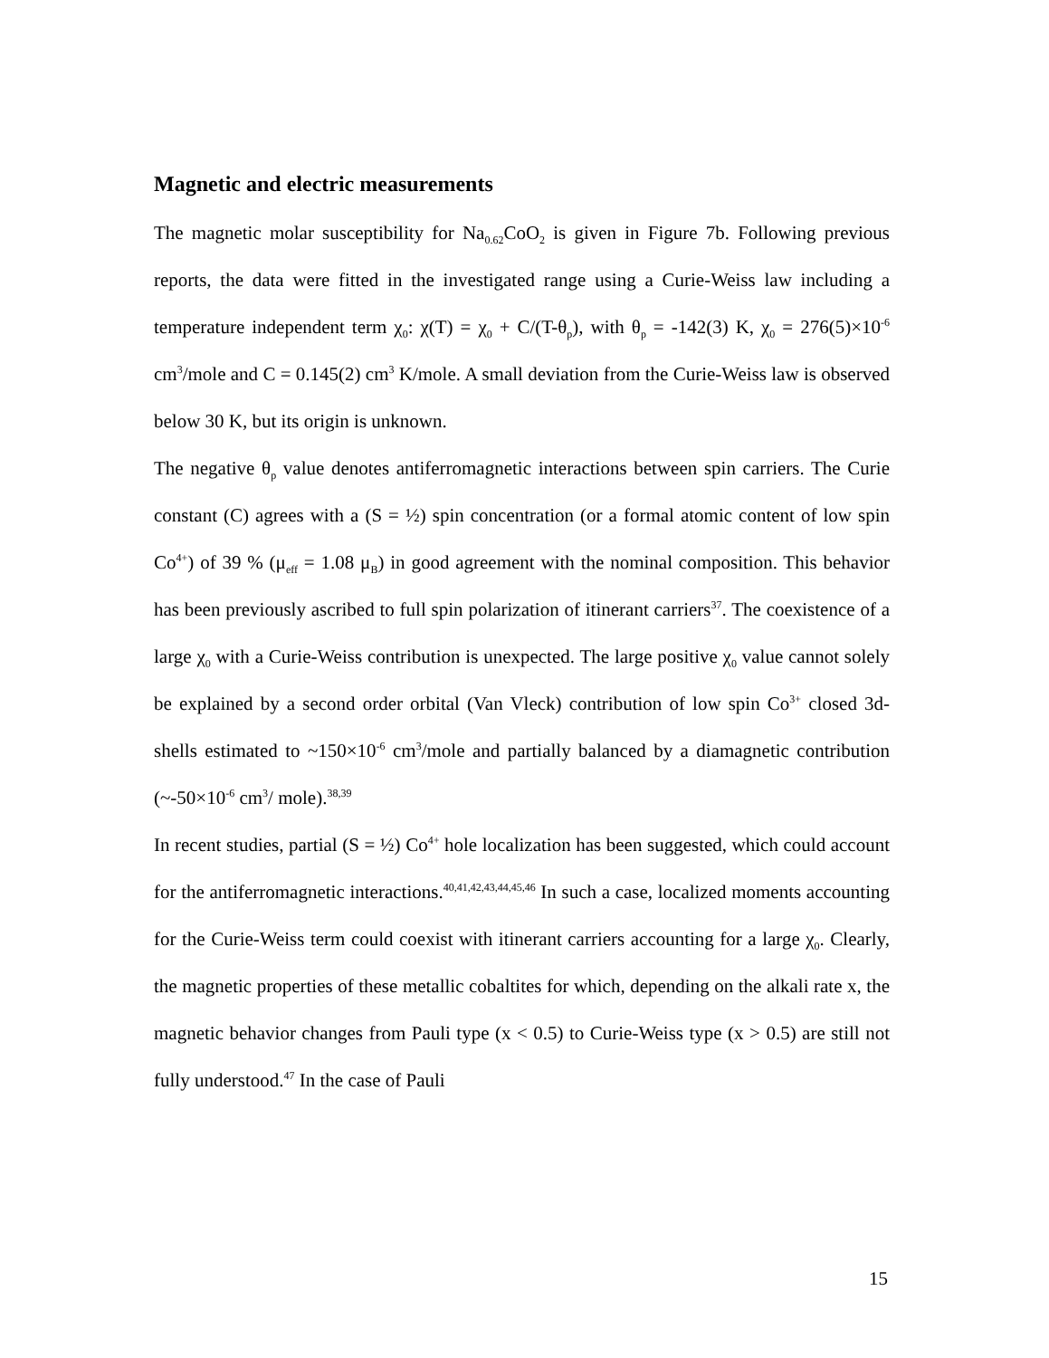Magnetic and electric measurements
The magnetic molar susceptibility for Na<sub>0.62</sub>CoO<sub>2</sub> is given in Figure 7b. Following previous reports, the data were fitted in the investigated range using a Curie-Weiss law including a temperature independent term χ<sub>0</sub>: χ(T) = χ<sub>0</sub> + C/(T-θ<sub>p</sub>), with θ<sub>p</sub> = -142(3) K, χ<sub>0</sub> = 276(5)×10<sup>-6</sup> cm<sup>3</sup>/mole and C = 0.145(2) cm<sup>3</sup> K/mole. A small deviation from the Curie-Weiss law is observed below 30 K, but its origin is unknown.
The negative θ<sub>p</sub> value denotes antiferromagnetic interactions between spin carriers. The Curie constant (C) agrees with a (S = ½) spin concentration (or a formal atomic content of low spin Co<sup>4+</sup>) of 39 % (μ<sub>eff</sub> = 1.08 μ<sub>B</sub>) in good agreement with the nominal composition. This behavior has been previously ascribed to full spin polarization of itinerant carriers<sup>37</sup>. The coexistence of a large χ<sub>0</sub> with a Curie-Weiss contribution is unexpected. The large positive χ<sub>0</sub> value cannot solely be explained by a second order orbital (Van Vleck) contribution of low spin Co<sup>3+</sup> closed 3d-shells estimated to ~150×10<sup>-6</sup> cm<sup>3</sup>/mole and partially balanced by a diamagnetic contribution (~-50×10<sup>-6</sup> cm<sup>3</sup>/ mole).<sup>38,39</sup>
In recent studies, partial (S = ½) Co<sup>4+</sup> hole localization has been suggested, which could account for the antiferromagnetic interactions.<sup>40,41,42,43,44,45,46</sup> In such a case, localized moments accounting for the Curie-Weiss term could coexist with itinerant carriers accounting for a large χ<sub>0</sub>. Clearly, the magnetic properties of these metallic cobaltites for which, depending on the alkali rate x, the magnetic behavior changes from Pauli type (x < 0.5) to Curie-Weiss type (x > 0.5) are still not fully understood.<sup>47</sup> In the case of Pauli
15